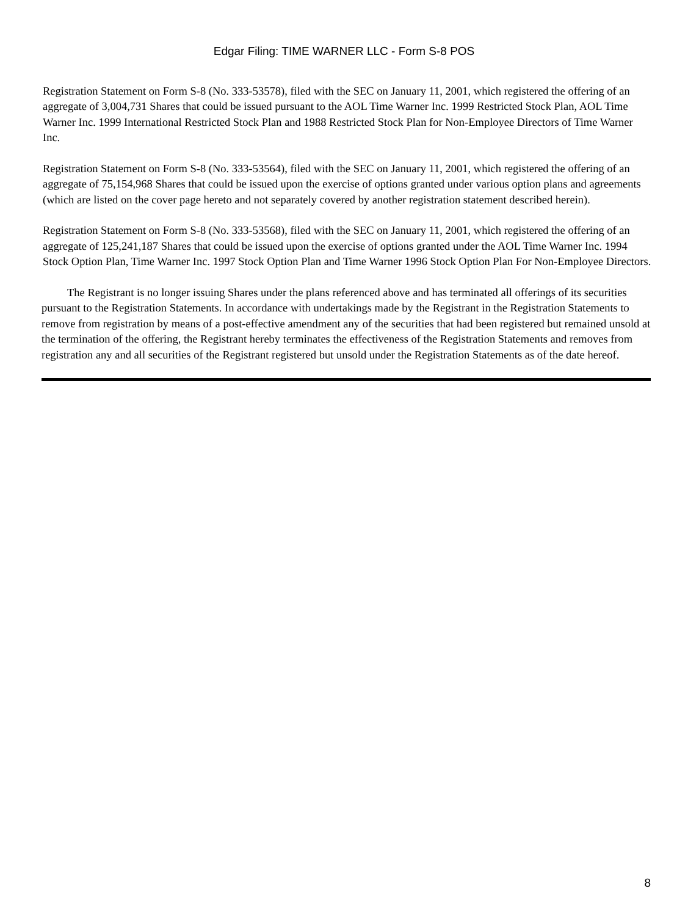Edgar Filing: TIME WARNER LLC - Form S-8 POS
Registration Statement on Form S-8 (No. 333-53578), filed with the SEC on January 11, 2001, which registered the offering of an aggregate of 3,004,731 Shares that could be issued pursuant to the AOL Time Warner Inc. 1999 Restricted Stock Plan, AOL Time Warner Inc. 1999 International Restricted Stock Plan and 1988 Restricted Stock Plan for Non-Employee Directors of Time Warner Inc.
Registration Statement on Form S-8 (No. 333-53564), filed with the SEC on January 11, 2001, which registered the offering of an aggregate of 75,154,968 Shares that could be issued upon the exercise of options granted under various option plans and agreements (which are listed on the cover page hereto and not separately covered by another registration statement described herein).
Registration Statement on Form S-8 (No. 333-53568), filed with the SEC on January 11, 2001, which registered the offering of an aggregate of 125,241,187 Shares that could be issued upon the exercise of options granted under the AOL Time Warner Inc. 1994 Stock Option Plan, Time Warner Inc. 1997 Stock Option Plan and Time Warner 1996 Stock Option Plan For Non-Employee Directors.
The Registrant is no longer issuing Shares under the plans referenced above and has terminated all offerings of its securities pursuant to the Registration Statements. In accordance with undertakings made by the Registrant in the Registration Statements to remove from registration by means of a post-effective amendment any of the securities that had been registered but remained unsold at the termination of the offering, the Registrant hereby terminates the effectiveness of the Registration Statements and removes from registration any and all securities of the Registrant registered but unsold under the Registration Statements as of the date hereof.
8